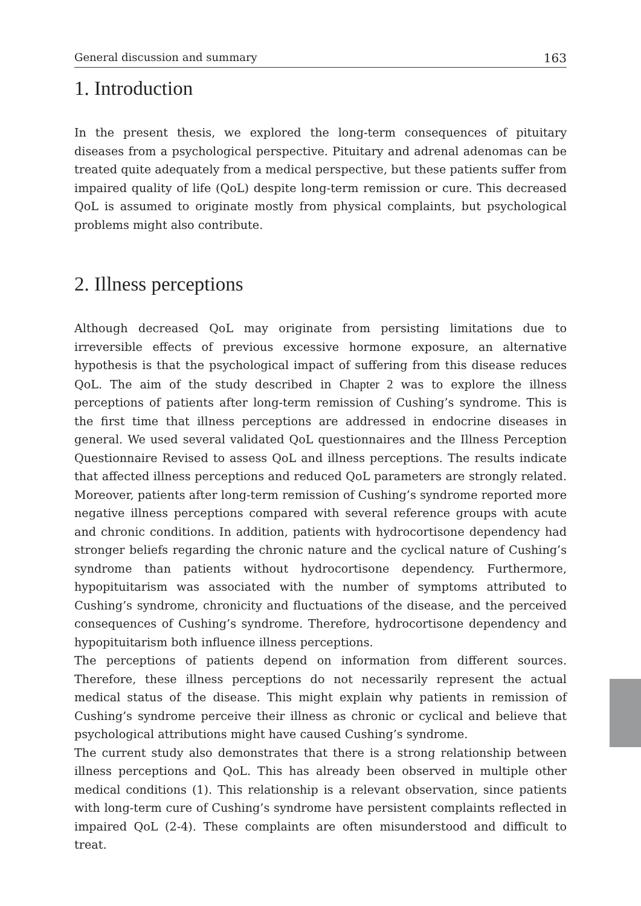General discussion and summary 163
1. Introduction
In the present thesis, we explored the long-term consequences of pituitary diseases from a psychological perspective. Pituitary and adrenal adenomas can be treated quite adequately from a medical perspective, but these patients suffer from impaired quality of life (QoL) despite long-term remission or cure. This decreased QoL is assumed to originate mostly from physical complaints, but psychological problems might also contribute.
2. Illness perceptions
Although decreased QoL may originate from persisting limitations due to irreversible effects of previous excessive hormone exposure, an alternative hypothesis is that the psychological impact of suffering from this disease reduces QoL. The aim of the study described in Chapter 2 was to explore the illness perceptions of patients after long-term remission of Cushing’s syndrome. This is the first time that illness perceptions are addressed in endocrine diseases in general. We used several validated QoL questionnaires and the Illness Perception Questionnaire Revised to assess QoL and illness perceptions. The results indicate that affected illness perceptions and reduced QoL parameters are strongly related. Moreover, patients after long-term remission of Cushing’s syndrome reported more negative illness perceptions compared with several reference groups with acute and chronic conditions. In addition, patients with hydrocortisone dependency had stronger beliefs regarding the chronic nature and the cyclical nature of Cushing’s syndrome than patients without hydrocortisone dependency. Furthermore, hypopituitarism was associated with the number of symptoms attributed to Cushing’s syndrome, chronicity and fluctuations of the disease, and the perceived consequences of Cushing’s syndrome. Therefore, hydrocortisone dependency and hypopituitarism both influence illness perceptions.
The perceptions of patients depend on information from different sources. Therefore, these illness perceptions do not necessarily represent the actual medical status of the disease. This might explain why patients in remission of Cushing’s syndrome perceive their illness as chronic or cyclical and believe that psychological attributions might have caused Cushing’s syndrome.
The current study also demonstrates that there is a strong relationship between illness perceptions and QoL. This has already been observed in multiple other medical conditions (1). This relationship is a relevant observation, since patients with long-term cure of Cushing’s syndrome have persistent complaints reflected in impaired QoL (2-4). These complaints are often misunderstood and difficult to treat.